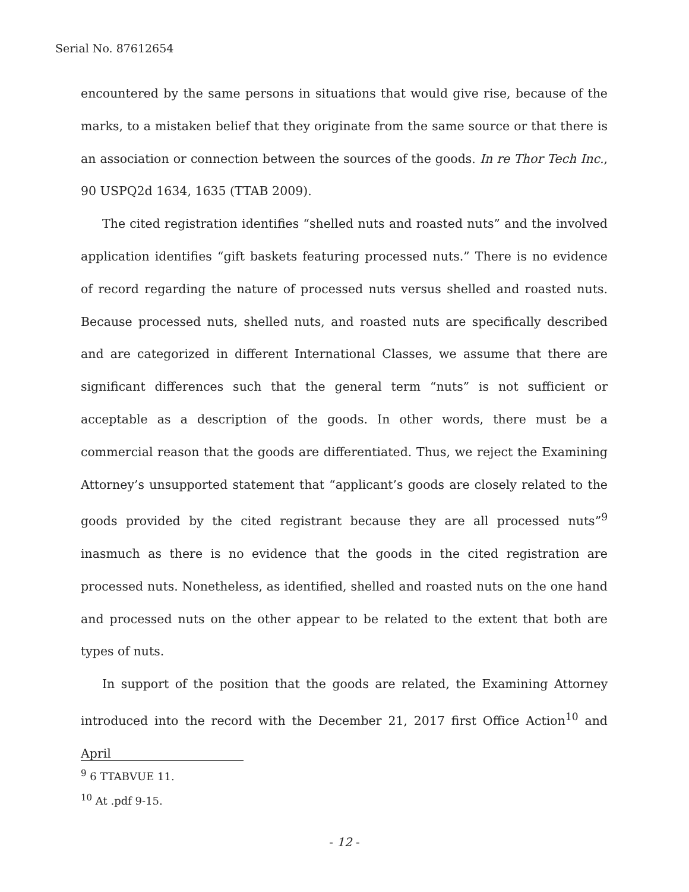Serial No. 87612654
encountered by the same persons in situations that would give rise, because of the marks, to a mistaken belief that they originate from the same source or that there is an association or connection between the sources of the goods. In re Thor Tech Inc., 90 USPQ2d 1634, 1635 (TTAB 2009).
The cited registration identifies “shelled nuts and roasted nuts” and the involved application identifies “gift baskets featuring processed nuts.” There is no evidence of record regarding the nature of processed nuts versus shelled and roasted nuts. Because processed nuts, shelled nuts, and roasted nuts are specifically described and are categorized in different International Classes, we assume that there are significant differences such that the general term “nuts” is not sufficient or acceptable as a description of the goods. In other words, there must be a commercial reason that the goods are differentiated. Thus, we reject the Examining Attorney’s unsupported statement that “applicant’s goods are closely related to the goods provided by the cited registrant because they are all processed nuts”<sup>9</sup> inasmuch as there is no evidence that the goods in the cited registration are processed nuts. Nonetheless, as identified, shelled and roasted nuts on the one hand and processed nuts on the other appear to be related to the extent that both are types of nuts.
In support of the position that the goods are related, the Examining Attorney introduced into the record with the December 21, 2017 first Office Action<sup>10</sup> and April
<sup>9</sup> 6 TTABVUE 11.
<sup>10</sup> At .pdf 9-15.
- 12 -